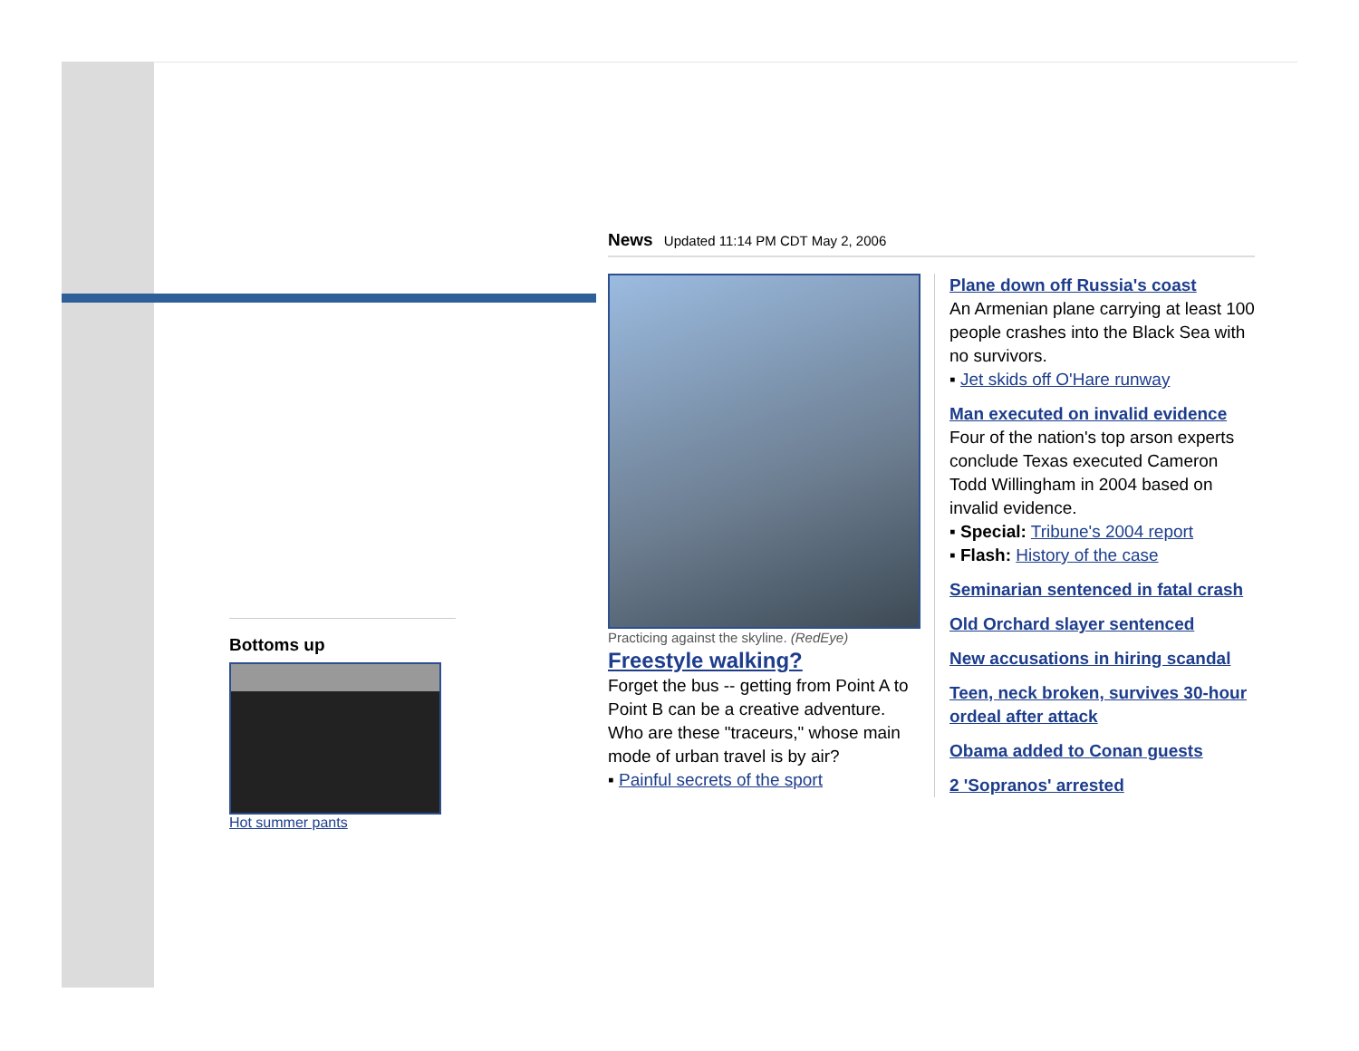Bottoms up
Hot summer pants
News Updated 11:14 PM CDT May 2, 2006
Practicing against the skyline. (RedEye)
Freestyle walking?
Forget the bus -- getting from Point A to Point B can be a creative adventure. Who are these "traceurs," whose main mode of urban travel is by air?
▪ Painful secrets of the sport
Plane down off Russia's coast
An Armenian plane carrying at least 100 people crashes into the Black Sea with no survivors.
▪ Jet skids off O'Hare runway
Man executed on invalid evidence
Four of the nation's top arson experts conclude Texas executed Cameron Todd Willingham in 2004 based on invalid evidence.
▪ Special: Tribune's 2004 report
▪ Flash: History of the case
Seminarian sentenced in fatal crash
Old Orchard slayer sentenced
New accusations in hiring scandal
Teen, neck broken, survives 30-hour ordeal after attack
Obama added to Conan guests
2 'Sopranos' arrested